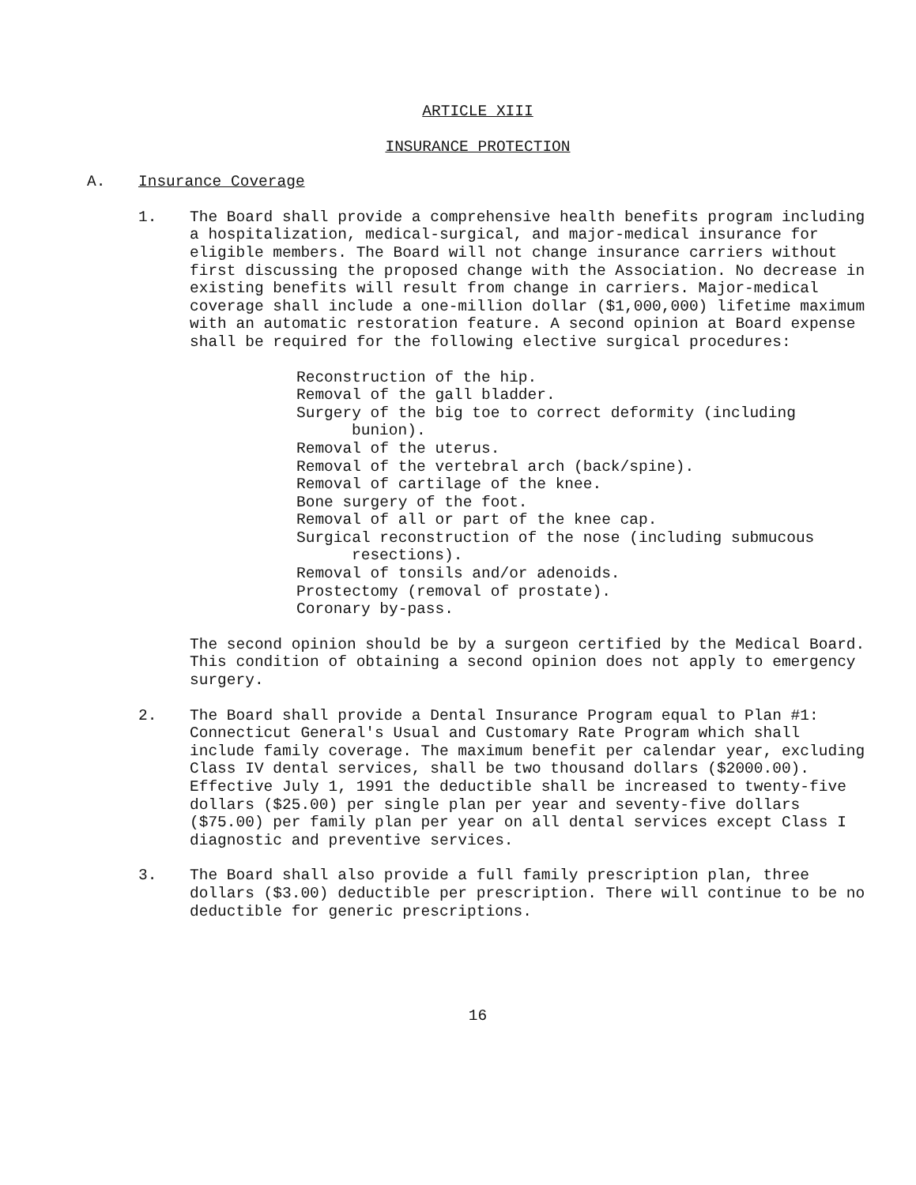ARTICLE XIII
INSURANCE PROTECTION
A. Insurance Coverage
1. The Board shall provide a comprehensive health benefits program including a hospitalization, medical-surgical, and major-medical insurance for eligible members. The Board will not change insurance carriers without first discussing the proposed change with the Association. No decrease in existing benefits will result from change in carriers. Major-medical coverage shall include a one-million dollar ($1,000,000) lifetime maximum with an automatic restoration feature. A second opinion at Board expense shall be required for the following elective surgical procedures:
Reconstruction of the hip.
Removal of the gall bladder.
Surgery of the big toe to correct deformity (including bunion).
Removal of the uterus.
Removal of the vertebral arch (back/spine).
Removal of cartilage of the knee.
Bone surgery of the foot.
Removal of all or part of the knee cap.
Surgical reconstruction of the nose (including submucous resections).
Removal of tonsils and/or adenoids.
Prostectomy (removal of prostate).
Coronary by-pass.
The second opinion should be by a surgeon certified by the Medical Board. This condition of obtaining a second opinion does not apply to emergency surgery.
2. The Board shall provide a Dental Insurance Program equal to Plan #1: Connecticut General's Usual and Customary Rate Program which shall include family coverage. The maximum benefit per calendar year, excluding Class IV dental services, shall be two thousand dollars ($2000.00). Effective July 1, 1991 the deductible shall be increased to twenty-five dollars ($25.00) per single plan per year and seventy-five dollars ($75.00) per family plan per year on all dental services except Class I diagnostic and preventive services.
3. The Board shall also provide a full family prescription plan, three dollars ($3.00) deductible per prescription. There will continue to be no deductible for generic prescriptions.
16